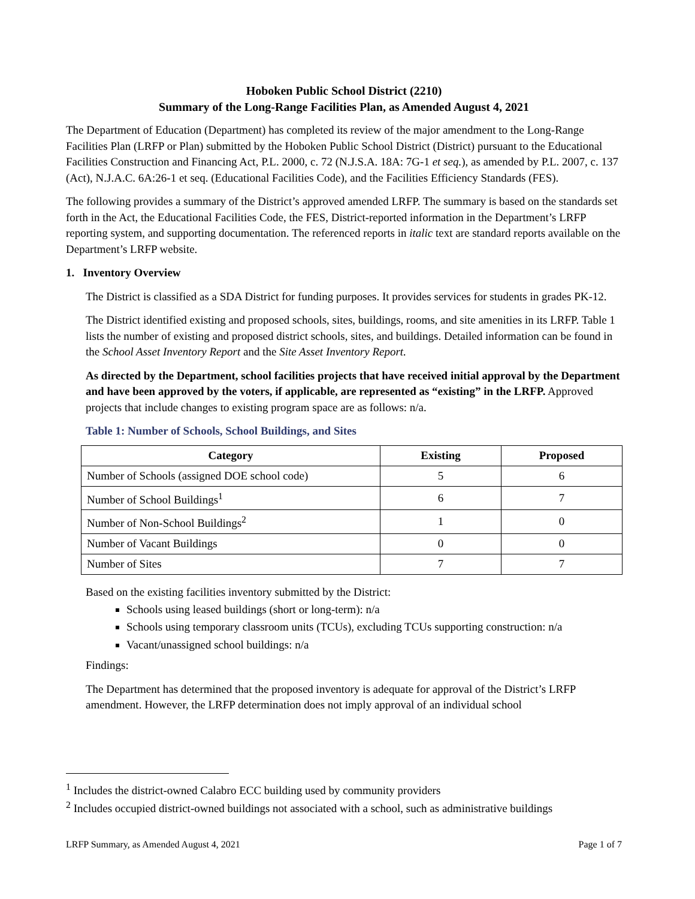Hoboken Public School District (2210)
Summary of the Long-Range Facilities Plan, as Amended August 4, 2021
The Department of Education (Department) has completed its review of the major amendment to the Long-Range Facilities Plan (LRFP or Plan) submitted by the Hoboken Public School District (District) pursuant to the Educational Facilities Construction and Financing Act, P.L. 2000, c. 72 (N.J.S.A. 18A: 7G-1 et seq.), as amended by P.L. 2007, c. 137 (Act), N.J.A.C. 6A:26-1 et seq. (Educational Facilities Code), and the Facilities Efficiency Standards (FES).
The following provides a summary of the District’s approved amended LRFP. The summary is based on the standards set forth in the Act, the Educational Facilities Code, the FES, District-reported information in the Department’s LRFP reporting system, and supporting documentation. The referenced reports in italic text are standard reports available on the Department’s LRFP website.
1. Inventory Overview
The District is classified as a SDA District for funding purposes. It provides services for students in grades PK-12.
The District identified existing and proposed schools, sites, buildings, rooms, and site amenities in its LRFP. Table 1 lists the number of existing and proposed district schools, sites, and buildings. Detailed information can be found in the School Asset Inventory Report and the Site Asset Inventory Report.
As directed by the Department, school facilities projects that have received initial approval by the Department and have been approved by the voters, if applicable, are represented as “existing” in the LRFP. Approved projects that include changes to existing program space are as follows: n/a.
Table 1: Number of Schools, School Buildings, and Sites
| Category | Existing | Proposed |
| --- | --- | --- |
| Number of Schools (assigned DOE school code) | 5 | 6 |
| Number of School Buildings<sup>1</sup> | 6 | 7 |
| Number of Non-School Buildings<sup>2</sup> | 1 | 0 |
| Number of Vacant Buildings | 0 | 0 |
| Number of Sites | 7 | 7 |
Based on the existing facilities inventory submitted by the District:
Schools using leased buildings (short or long-term): n/a
Schools using temporary classroom units (TCUs), excluding TCUs supporting construction: n/a
Vacant/unassigned school buildings: n/a
Findings:
The Department has determined that the proposed inventory is adequate for approval of the District’s LRFP amendment. However, the LRFP determination does not imply approval of an individual school
<sup>1</sup> Includes the district-owned Calabro ECC building used by community providers
<sup>2</sup> Includes occupied district-owned buildings not associated with a school, such as administrative buildings
LRFP Summary, as Amended August 4, 2021 Page 1 of 7